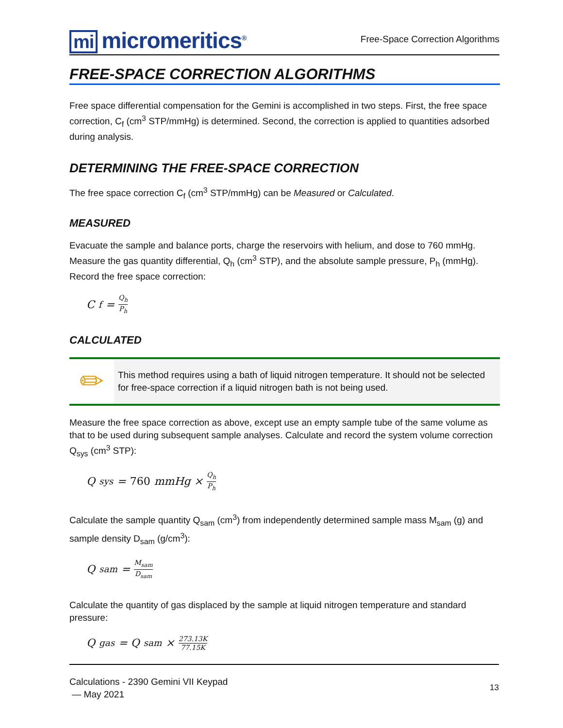mi micromeritics<sup>®</sup>
Free-Space Correction Algorithms
FREE-SPACE CORRECTION ALGORITHMS
Free space differential compensation for the Gemini is accomplished in two steps. First, the free space correction, C<sub>f</sub> (cm<sup>3</sup> STP/mmHg) is determined. Second, the correction is applied to quantities adsorbed during analysis.
DETERMINING THE FREE-SPACE CORRECTION
The free space correction C<sub>f</sub> (cm<sup>3</sup> STP/mmHg) can be Measured or Calculated.
MEASURED
Evacuate the sample and balance ports, charge the reservoirs with helium, and dose to 760 mmHg. Measure the gas quantity differential, Q<sub>h</sub> (cm<sup>3</sup> STP), and the absolute sample pressure, P<sub>h</sub> (mmHg). Record the free space correction:
C<sub>f</sub> = Q<sub>h</sub> P<sub>h</sub>
CALCULATED
✏
This method requires using a bath of liquid nitrogen temperature. It should not be selected for free-space correction if a liquid nitrogen bath is not being used.
Measure the free space correction as above, except use an empty sample tube of the same volume as that to be used during subsequent sample analyses. Calculate and record the system volume correction Q<sub>sys</sub> (cm<sup>3</sup> STP):
Q<sub>sys</sub> = 760 mmHg × Q<sub>h</sub> P<sub>h</sub>
Calculate the sample quantity Q<sub>sam</sub> (cm<sup>3</sup>) from independently determined sample mass M<sub>sam</sub> (g) and sample density D<sub>sam</sub> (g/cm<sup>3</sup>):
Q<sub>sam</sub> = M<sub>sam</sub> D<sub>sam</sub>
Calculate the quantity of gas displaced by the sample at liquid nitrogen temperature and standard pressure:
Q<sub>gas</sub> = Q<sub>sam</sub> × 273.13K 77.15K
Calculations - 2390 Gemini VII Keypad
— May 2021
13